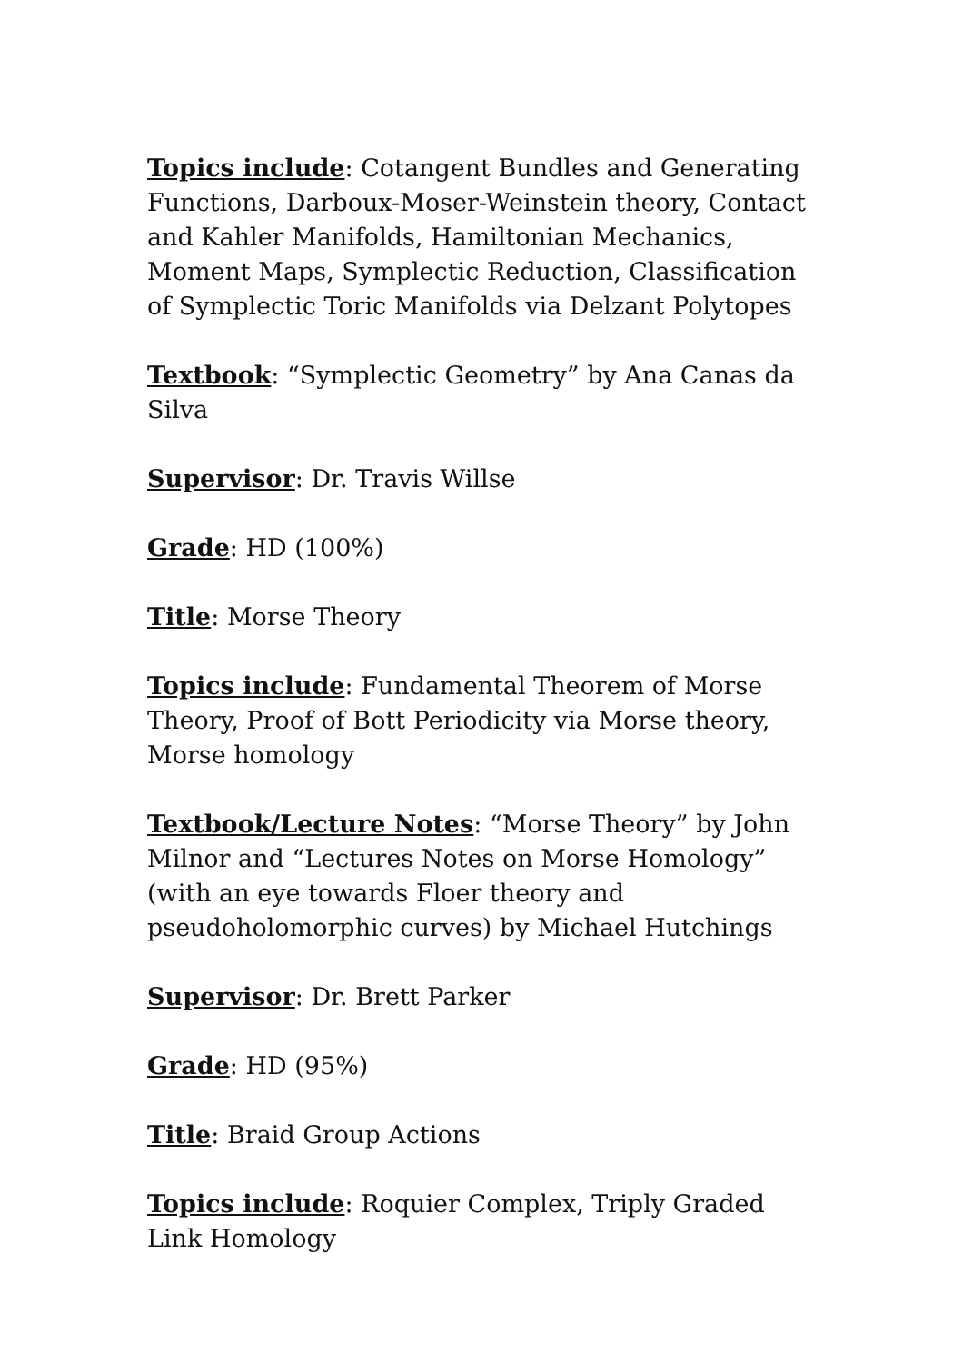Topics include: Cotangent Bundles and Generating Functions, Darboux-Moser-Weinstein theory, Contact and Kahler Manifolds, Hamiltonian Mechanics, Moment Maps, Symplectic Reduction, Classification of Symplectic Toric Manifolds via Delzant Polytopes
Textbook: “Symplectic Geometry” by Ana Canas da Silva
Supervisor: Dr. Travis Willse
Grade: HD (100%)
Title: Morse Theory
Topics include: Fundamental Theorem of Morse Theory, Proof of Bott Periodicity via Morse theory, Morse homology
Textbook/Lecture Notes: “Morse Theory” by John Milnor and “Lectures Notes on Morse Homology” (with an eye towards Floer theory and pseudoholomorphic curves) by Michael Hutchings
Supervisor: Dr. Brett Parker
Grade: HD (95%)
Title: Braid Group Actions
Topics include: Roquier Complex, Triply Graded Link Homology